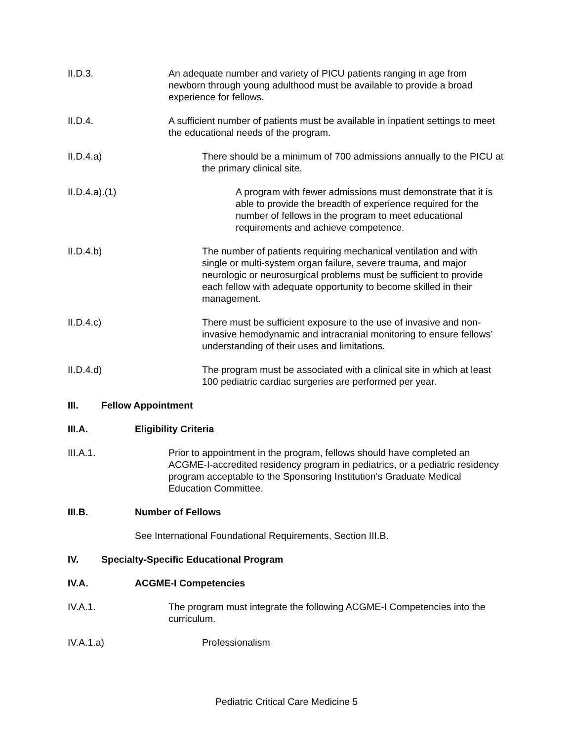II.D.3. An adequate number and variety of PICU patients ranging in age from newborn through young adulthood must be available to provide a broad experience for fellows.
II.D.4. A sufficient number of patients must be available in inpatient settings to meet the educational needs of the program.
II.D.4.a) There should be a minimum of 700 admissions annually to the PICU at the primary clinical site.
II.D.4.a).(1) A program with fewer admissions must demonstrate that it is able to provide the breadth of experience required for the number of fellows in the program to meet educational requirements and achieve competence.
II.D.4.b) The number of patients requiring mechanical ventilation and with single or multi-system organ failure, severe trauma, and major neurologic or neurosurgical problems must be sufficient to provide each fellow with adequate opportunity to become skilled in their management.
II.D.4.c) There must be sufficient exposure to the use of invasive and non-invasive hemodynamic and intracranial monitoring to ensure fellows’ understanding of their uses and limitations.
II.D.4.d) The program must be associated with a clinical site in which at least 100 pediatric cardiac surgeries are performed per year.
III. Fellow Appointment
III.A. Eligibility Criteria
III.A.1. Prior to appointment in the program, fellows should have completed an ACGME-I-accredited residency program in pediatrics, or a pediatric residency program acceptable to the Sponsoring Institution’s Graduate Medical Education Committee.
III.B. Number of Fellows
See International Foundational Requirements, Section III.B.
IV. Specialty-Specific Educational Program
IV.A. ACGME-I Competencies
IV.A.1. The program must integrate the following ACGME-I Competencies into the curriculum.
IV.A.1.a) Professionalism
Pediatric Critical Care Medicine 5